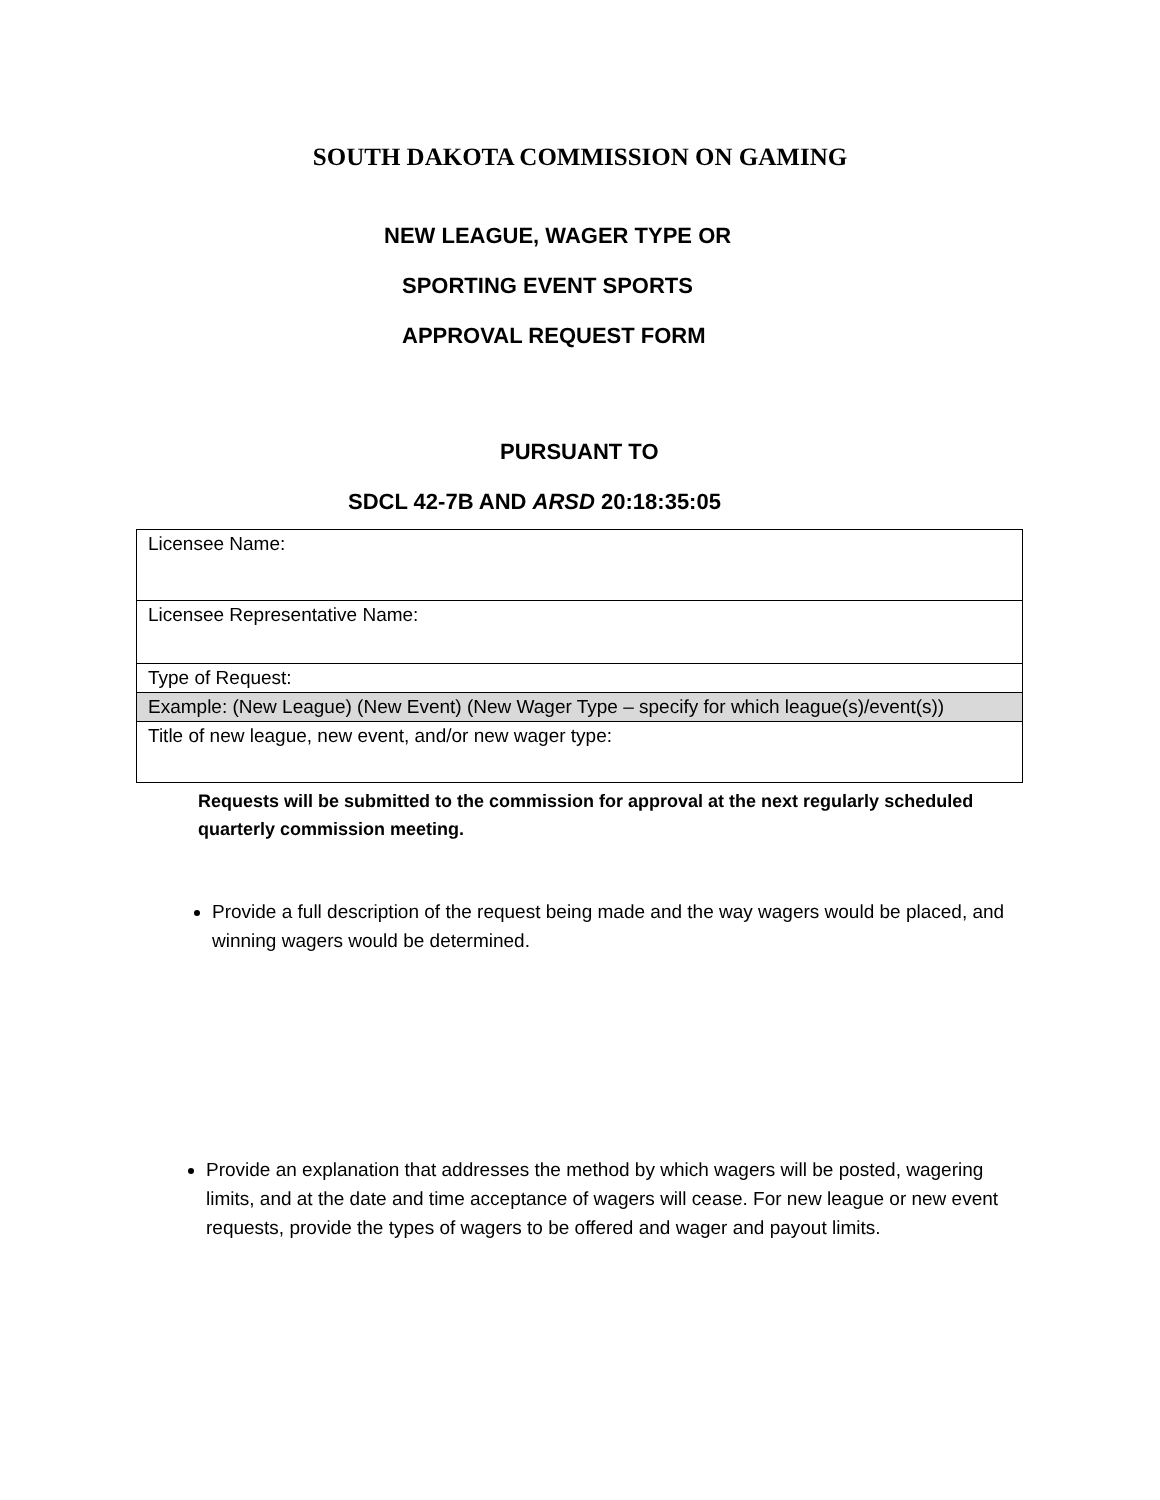SOUTH DAKOTA COMMISSION ON GAMING
NEW LEAGUE, WAGER TYPE OR
SPORTING EVENT SPORTS
APPROVAL REQUEST FORM
PURSUANT TO
SDCL 42-7B AND ARSD 20:18:35:05
| Licensee Name: |
| Licensee Representative Name: |
| Type of Request: |
| Example: (New League) (New Event) (New Wager Type – specify for which league(s)/event(s)) |
| Title of new league, new event, and/or new wager type: |
Requests will be submitted to the commission for approval at the next regularly scheduled quarterly commission meeting.
Provide a full description of the request being made and the way wagers would be placed, and winning wagers would be determined.
Provide an explanation that addresses the method by which wagers will be posted, wagering limits, and at the date and time acceptance of wagers will cease. For new league or new event requests, provide the types of wagers to be offered and wager and payout limits.